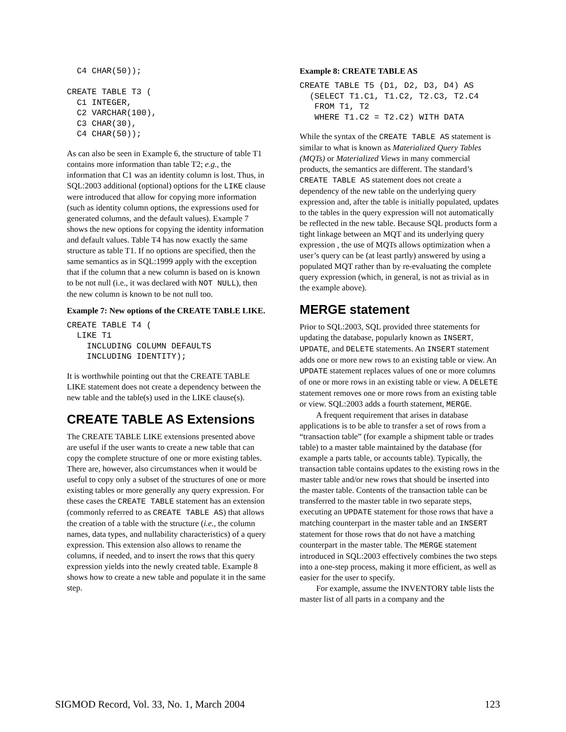C4 CHAR(50));

CREATE TABLE T3 (
  C1 INTEGER,
  C2 VARCHAR(100),
  C3 CHAR(30),
  C4 CHAR(50));
As can also be seen in Example 6, the structure of table T1 contains more information than table T2; e.g., the information that C1 was an identity column is lost. Thus, in SQL:2003 additional (optional) options for the LIKE clause were introduced that allow for copying more information (such as identity column options, the expressions used for generated columns, and the default values). Example 7 shows the new options for copying the identity information and default values. Table T4 has now exactly the same structure as table T1. If no options are specified, then the same semantics as in SQL:1999 apply with the exception that if the column that a new column is based on is known to be not null (i.e., it was declared with NOT NULL), then the new column is known to be not null too.
Example 7: New options of the CREATE TABLE LIKE.
CREATE TABLE T4 (
  LIKE T1
    INCLUDING COLUMN DEFAULTS
    INCLUDING IDENTITY);
It is worthwhile pointing out that the CREATE TABLE LIKE statement does not create a dependency between the new table and the table(s) used in the LIKE clause(s).
CREATE TABLE AS Extensions
The CREATE TABLE LIKE extensions presented above are useful if the user wants to create a new table that can copy the complete structure of one or more existing tables. There are, however, also circumstances when it would be useful to copy only a subset of the structures of one or more existing tables or more generally any query expression. For these cases the CREATE TABLE statement has an extension (commonly referred to as CREATE TABLE AS) that allows the creation of a table with the structure (i.e., the column names, data types, and nullability characteristics) of a query expression. This extension also allows to rename the columns, if needed, and to insert the rows that this query expression yields into the newly created table. Example 8 shows how to create a new table and populate it in the same step.
Example 8: CREATE TABLE AS
CREATE TABLE T5 (D1, D2, D3, D4) AS
  (SELECT T1.C1, T1.C2, T2.C3, T2.C4
   FROM T1, T2
   WHERE T1.C2 = T2.C2) WITH DATA
While the syntax of the CREATE TABLE AS statement is similar to what is known as Materialized Query Tables (MQTs) or Materialized Views in many commercial products, the semantics are different. The standard’s CREATE TABLE AS statement does not create a dependency of the new table on the underlying query expression and, after the table is initially populated, updates to the tables in the query expression will not automatically be reflected in the new table. Because SQL products form a tight linkage between an MQT and its underlying query expression , the use of MQTs allows optimization when a user’s query can be (at least partly) answered by using a populated MQT rather than by re-evaluating the complete query expression (which, in general, is not as trivial as in the example above).
MERGE statement
Prior to SQL:2003, SQL provided three statements for updating the database, popularly known as INSERT, UPDATE, and DELETE statements. An INSERT statement adds one or more new rows to an existing table or view. An UPDATE statement replaces values of one or more columns of one or more rows in an existing table or view. A DELETE statement removes one or more rows from an existing table or view. SQL:2003 adds a fourth statement, MERGE.
A frequent requirement that arises in database applications is to be able to transfer a set of rows from a “transaction table” (for example a shipment table or trades table) to a master table maintained by the database (for example a parts table, or accounts table). Typically, the transaction table contains updates to the existing rows in the master table and/or new rows that should be inserted into the master table. Contents of the transaction table can be transferred to the master table in two separate steps, executing an UPDATE statement for those rows that have a matching counterpart in the master table and an INSERT statement for those rows that do not have a matching counterpart in the master table. The MERGE statement introduced in SQL:2003 effectively combines the two steps into a one-step process, making it more efficient, as well as easier for the user to specify.
For example, assume the INVENTORY table lists the master list of all parts in a company and the
SIGMOD Record, Vol. 33, No. 1, March 2004 123